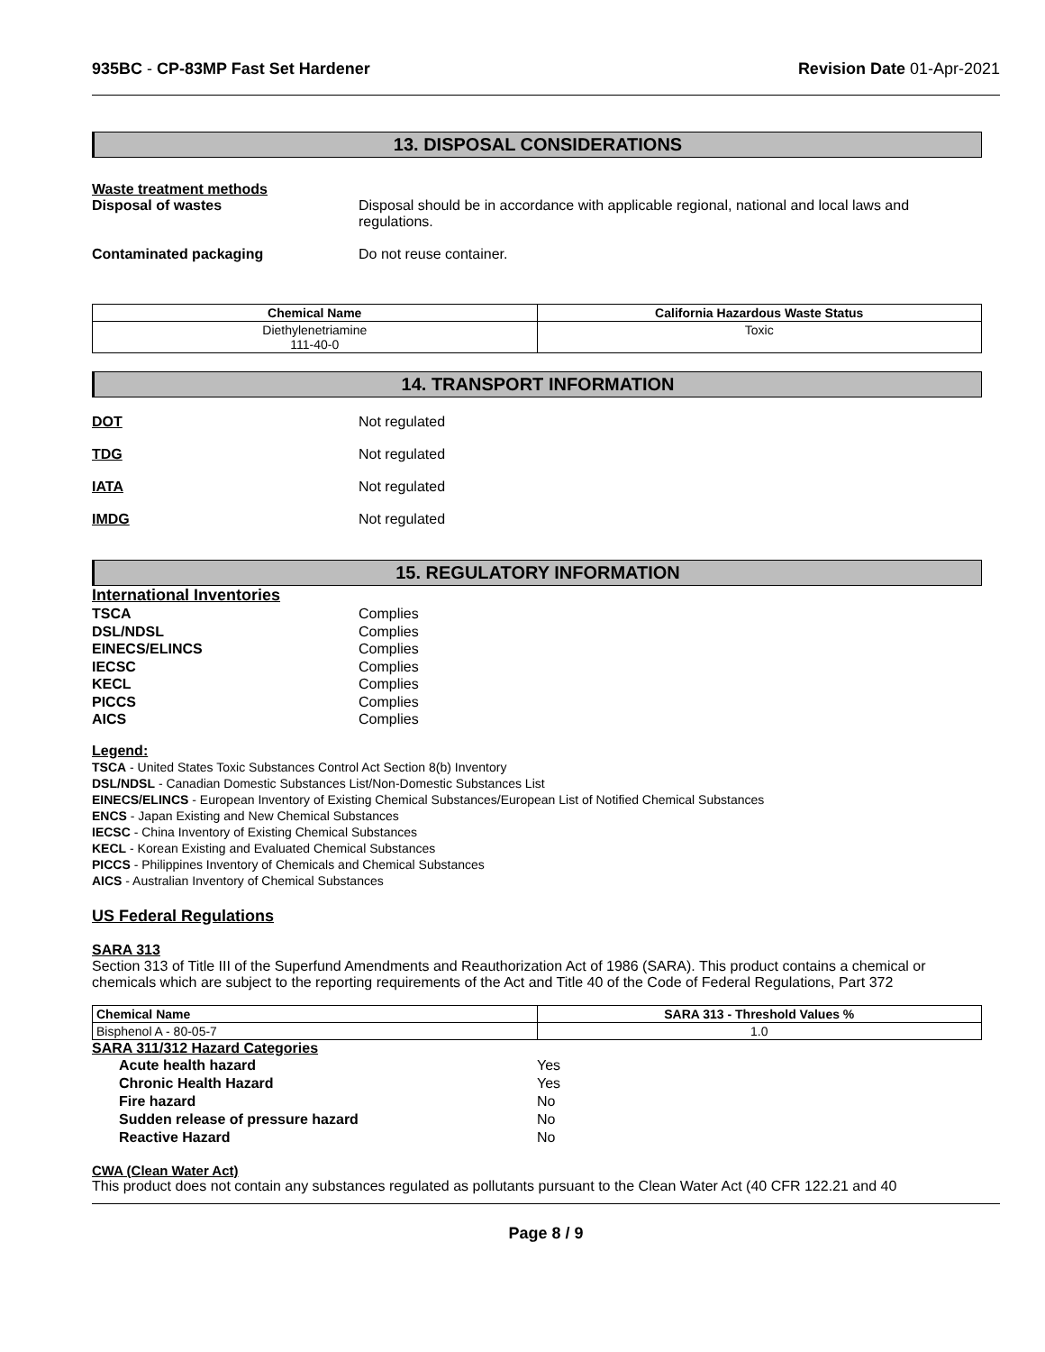935BC - CP-83MP Fast Set Hardener
Revision Date 01-Apr-2021
13. DISPOSAL CONSIDERATIONS
Waste treatment methods
Disposal of wastes Disposal should be in accordance with applicable regional, national and local laws and regulations.
Contaminated packaging Do not reuse container.
| Chemical Name | California Hazardous Waste Status |
| --- | --- |
| Diethylenetriamine 111-40-0 | Toxic |
14. TRANSPORT INFORMATION
DOT Not regulated
TDG Not regulated
IATA Not regulated
IMDG Not regulated
15. REGULATORY INFORMATION
International Inventories
TSCA Complies
DSL/NDSL Complies
EINECS/ELINCS Complies
IECSC Complies
KECL Complies
PICCS Complies
AICS Complies
Legend:
TSCA - United States Toxic Substances Control Act Section 8(b) Inventory
DSL/NDSL - Canadian Domestic Substances List/Non-Domestic Substances List
EINECS/ELINCS - European Inventory of Existing Chemical Substances/European List of Notified Chemical Substances
ENCS - Japan Existing and New Chemical Substances
IECSC - China Inventory of Existing Chemical Substances
KECL - Korean Existing and Evaluated Chemical Substances
PICCS - Philippines Inventory of Chemicals and Chemical Substances
AICS - Australian Inventory of Chemical Substances
US Federal Regulations
SARA 313
Section 313 of Title III of the Superfund Amendments and Reauthorization Act of 1986 (SARA). This product contains a chemical or chemicals which are subject to the reporting requirements of the Act and Title 40 of the Code of Federal Regulations, Part 372
| Chemical Name | SARA 313 - Threshold Values % |
| --- | --- |
| Bisphenol A - 80-05-7 | 1.0 |
SARA 311/312 Hazard Categories
Acute health hazard Yes
Chronic Health Hazard Yes
Fire hazard No
Sudden release of pressure hazard No
Reactive Hazard No
CWA (Clean Water Act)
This product does not contain any substances regulated as pollutants pursuant to the Clean Water Act (40 CFR 122.21 and 40
Page 8 / 9